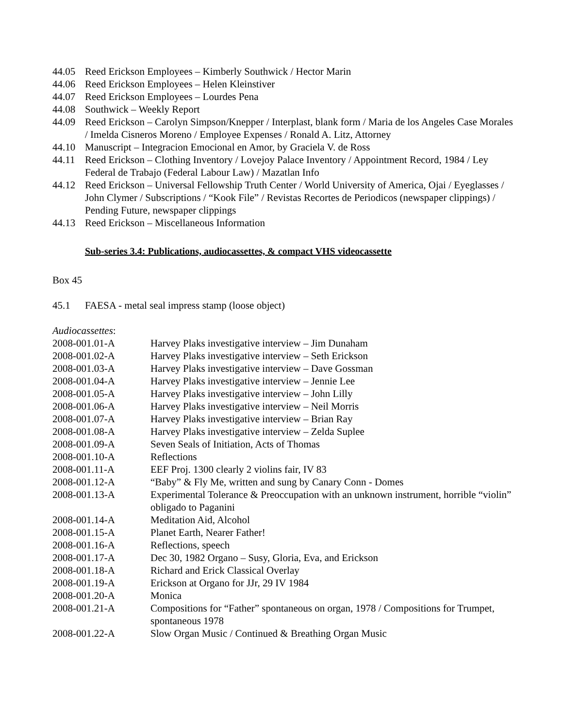44.05 Reed Erickson Employees – Kimberly Southwick / Hector Marin
44.06 Reed Erickson Employees – Helen Kleinstiver
44.07 Reed Erickson Employees – Lourdes Pena
44.08 Southwick – Weekly Report
44.09 Reed Erickson – Carolyn Simpson/Knepper / Interplast, blank form / Maria de los Angeles Case Morales / Imelda Cisneros Moreno / Employee Expenses / Ronald A. Litz, Attorney
44.10 Manuscript – Integracion Emocional en Amor, by Graciela V. de Ross
44.11 Reed Erickson – Clothing Inventory / Lovejoy Palace Inventory / Appointment Record, 1984 / Ley Federal de Trabajo (Federal Labour Law) / Mazatlan Info
44.12 Reed Erickson – Universal Fellowship Truth Center / World University of America, Ojai / Eyeglasses / John Clymer / Subscriptions / “Kook File” / Revistas Recortes de Periodicos (newspaper clippings) / Pending Future, newspaper clippings
44.13 Reed Erickson – Miscellaneous Information
Sub-series 3.4: Publications, audiocassettes, & compact VHS videocassette
Box 45
45.1 FAESA - metal seal impress stamp (loose object)
Audiocassettes:
2008-001.01-A Harvey Plaks investigative interview – Jim Dunaham
2008-001.02-A Harvey Plaks investigative interview – Seth Erickson
2008-001.03-A Harvey Plaks investigative interview – Dave Gossman
2008-001.04-A Harvey Plaks investigative interview – Jennie Lee
2008-001.05-A Harvey Plaks investigative interview – John Lilly
2008-001.06-A Harvey Plaks investigative interview – Neil Morris
2008-001.07-A Harvey Plaks investigative interview – Brian Ray
2008-001.08-A Harvey Plaks investigative interview – Zelda Suplee
2008-001.09-A Seven Seals of Initiation, Acts of Thomas
2008-001.10-A Reflections
2008-001.11-A EEF Proj. 1300 clearly 2 violins fair, IV 83
2008-001.12-A “Baby” & Fly Me, written and sung by Canary Conn - Domes
2008-001.13-A Experimental Tolerance & Preoccupation with an unknown instrument, horrible “violin” obligado to Paganini
2008-001.14-A Meditation Aid, Alcohol
2008-001.15-A Planet Earth, Nearer Father!
2008-001.16-A Reflections, speech
2008-001.17-A Dec 30, 1982 Organo – Susy, Gloria, Eva, and Erickson
2008-001.18-A Richard and Erick Classical Overlay
2008-001.19-A Erickson at Organo for JJr, 29 IV 1984
2008-001.20-A Monica
2008-001.21-A Compositions for “Father” spontaneous on organ, 1978 / Compositions for Trumpet, spontaneous 1978
2008-001.22-A Slow Organ Music / Continued & Breathing Organ Music